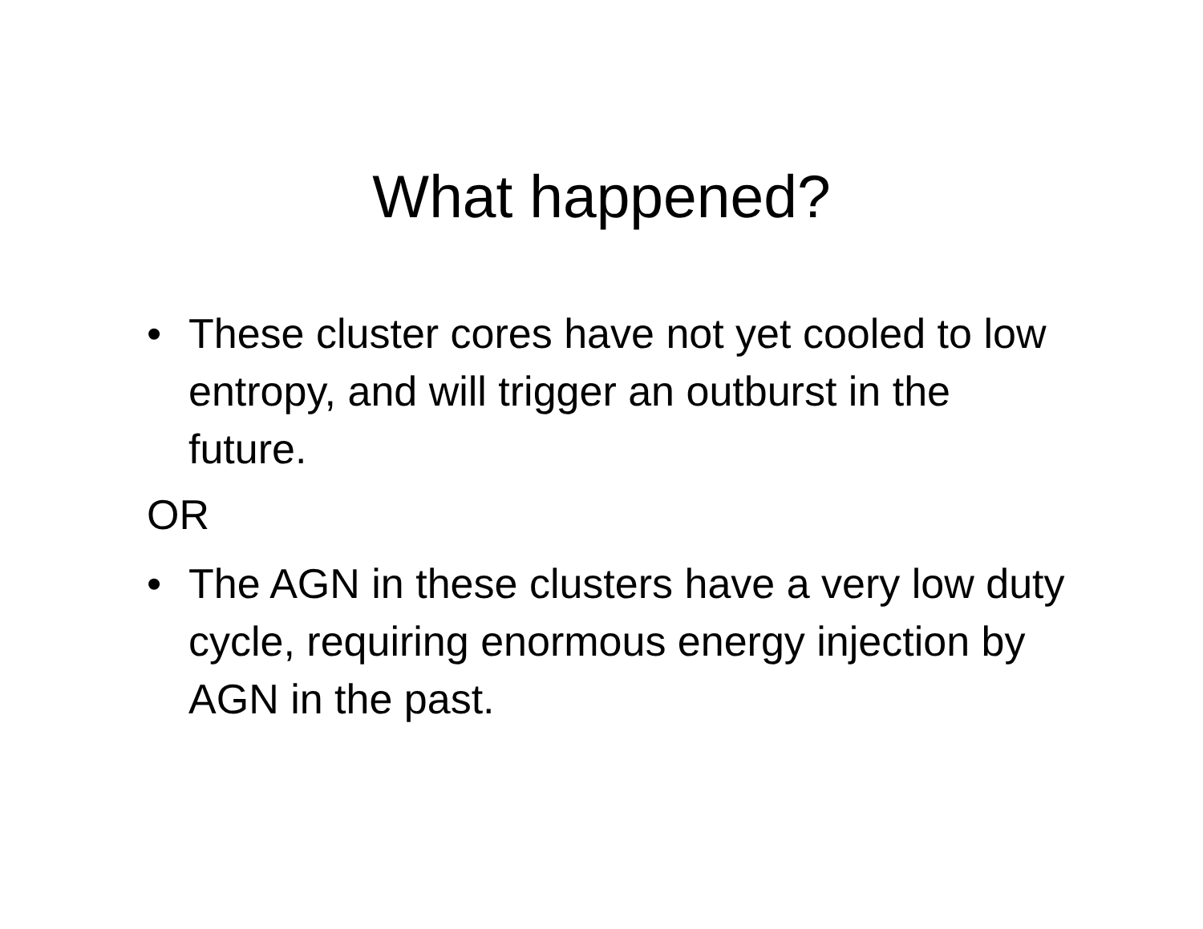What happened?
• These cluster cores have not yet cooled to low entropy, and will trigger an outburst in the future.
OR
• The AGN in these clusters have a very low duty cycle, requiring enormous energy injection by AGN in the past.